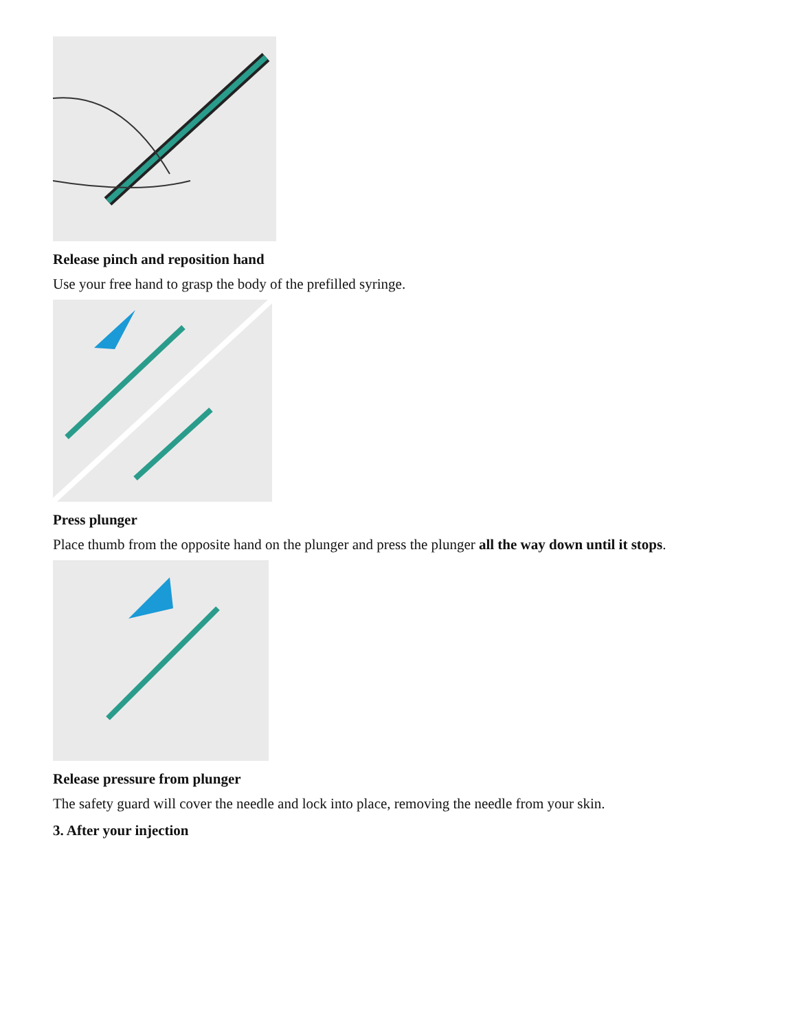Release pinch and reposition hand
Use your free hand to grasp the body of the prefilled syringe.
Press plunger
Place thumb from the opposite hand on the plunger and press the plunger all the way down until it stops.
Release pressure from plunger
The safety guard will cover the needle and lock into place, removing the needle from your skin.
3. After your injection